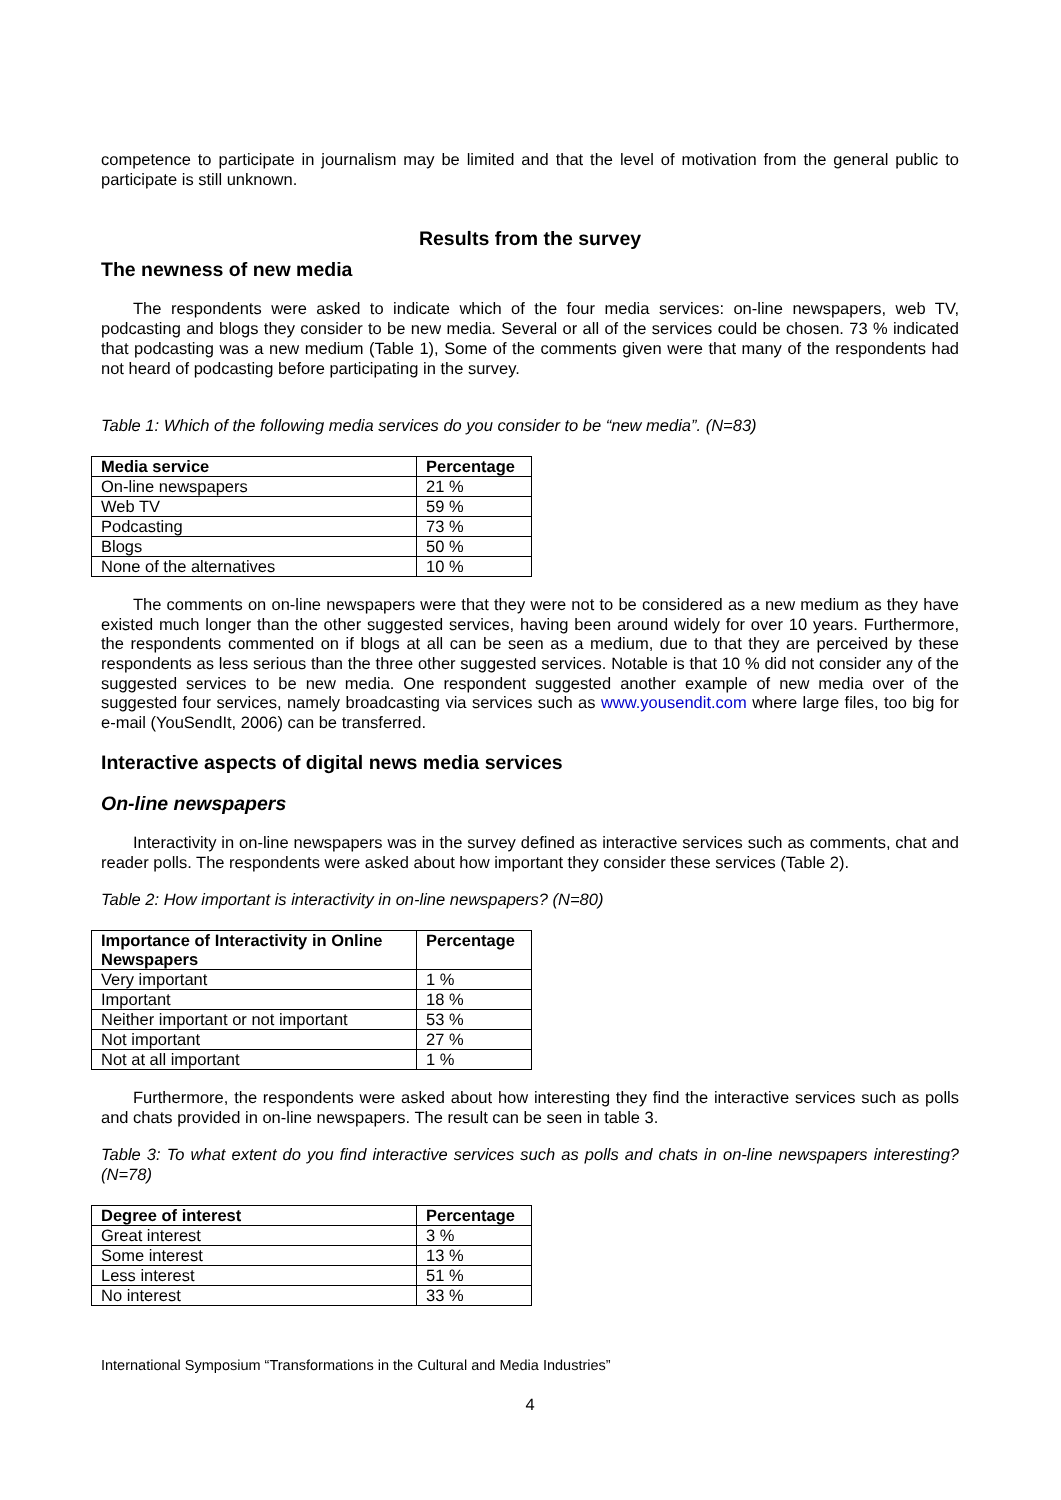competence to participate in journalism may be limited and that the level of motivation from the general public to participate is still unknown.
Results from the survey
The newness of new media
The respondents were asked to indicate which of the four media services: on-line newspapers, web TV, podcasting and blogs they consider to be new media. Several or all of the services could be chosen. 73 % indicated that podcasting was a new medium (Table 1), Some of the comments given were that many of the respondents had not heard of podcasting before participating in the survey.
Table 1: Which of the following media services do you consider to be “new media”. (N=83)
| Media service | Percentage |
| --- | --- |
| On-line newspapers | 21 % |
| Web TV | 59 % |
| Podcasting | 73 % |
| Blogs | 50 % |
| None of the alternatives | 10 % |
The comments on on-line newspapers were that they were not to be considered as a new medium as they have existed much longer than the other suggested services, having been around widely for over 10 years. Furthermore, the respondents commented on if blogs at all can be seen as a medium, due to that they are perceived by these respondents as less serious than the three other suggested services. Notable is that 10 % did not consider any of the suggested services to be new media. One respondent suggested another example of new media over of the suggested four services, namely broadcasting via services such as www.yousendit.com where large files, too big for e-mail (YouSendIt, 2006) can be transferred.
Interactive aspects of digital news media services
On-line newspapers
Interactivity in on-line newspapers was in the survey defined as interactive services such as comments, chat and reader polls. The respondents were asked about how important they consider these services (Table 2).
Table 2: How important is interactivity in on-line newspapers? (N=80)
| Importance of Interactivity in Online Newspapers | Percentage |
| --- | --- |
| Very important | 1 % |
| Important | 18 % |
| Neither important or not important | 53 % |
| Not important | 27 % |
| Not at all important | 1 % |
Furthermore, the respondents were asked about how interesting they find the interactive services such as polls and chats provided in on-line newspapers. The result can be seen in table 3.
Table 3: To what extent do you find interactive services such as polls and chats in on-line newspapers interesting? (N=78)
| Degree of interest | Percentage |
| --- | --- |
| Great interest | 3 % |
| Some interest | 13 % |
| Less interest | 51 % |
| No interest | 33 % |
International Symposium “Transformations in the Cultural and Media Industries”
4